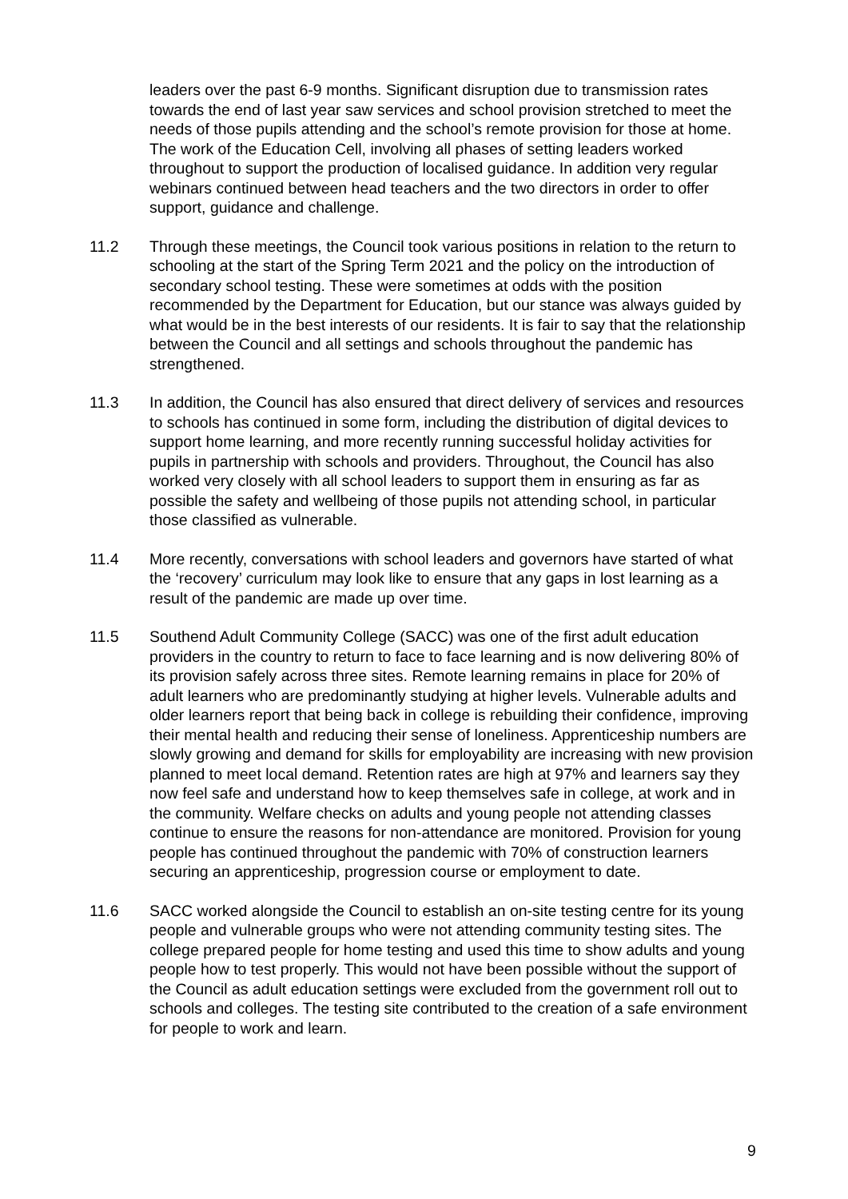leaders over the past 6-9 months. Significant disruption due to transmission rates towards the end of last year saw services and school provision stretched to meet the needs of those pupils attending and the school’s remote provision for those at home. The work of the Education Cell, involving all phases of setting leaders worked throughout to support the production of localised guidance. In addition very regular webinars continued between head teachers and the two directors in order to offer support, guidance and challenge.
11.2 Through these meetings, the Council took various positions in relation to the return to schooling at the start of the Spring Term 2021 and the policy on the introduction of secondary school testing. These were sometimes at odds with the position recommended by the Department for Education, but our stance was always guided by what would be in the best interests of our residents. It is fair to say that the relationship between the Council and all settings and schools throughout the pandemic has strengthened.
11.3 In addition, the Council has also ensured that direct delivery of services and resources to schools has continued in some form, including the distribution of digital devices to support home learning, and more recently running successful holiday activities for pupils in partnership with schools and providers. Throughout, the Council has also worked very closely with all school leaders to support them in ensuring as far as possible the safety and wellbeing of those pupils not attending school, in particular those classified as vulnerable.
11.4 More recently, conversations with school leaders and governors have started of what the ‘recovery’ curriculum may look like to ensure that any gaps in lost learning as a result of the pandemic are made up over time.
11.5 Southend Adult Community College (SACC) was one of the first adult education providers in the country to return to face to face learning and is now delivering 80% of its provision safely across three sites. Remote learning remains in place for 20% of adult learners who are predominantly studying at higher levels. Vulnerable adults and older learners report that being back in college is rebuilding their confidence, improving their mental health and reducing their sense of loneliness. Apprenticeship numbers are slowly growing and demand for skills for employability are increasing with new provision planned to meet local demand. Retention rates are high at 97% and learners say they now feel safe and understand how to keep themselves safe in college, at work and in the community. Welfare checks on adults and young people not attending classes continue to ensure the reasons for non-attendance are monitored. Provision for young people has continued throughout the pandemic with 70% of construction learners securing an apprenticeship, progression course or employment to date.
11.6 SACC worked alongside the Council to establish an on-site testing centre for its young people and vulnerable groups who were not attending community testing sites. The college prepared people for home testing and used this time to show adults and young people how to test properly. This would not have been possible without the support of the Council as adult education settings were excluded from the government roll out to schools and colleges. The testing site contributed to the creation of a safe environment for people to work and learn.
9